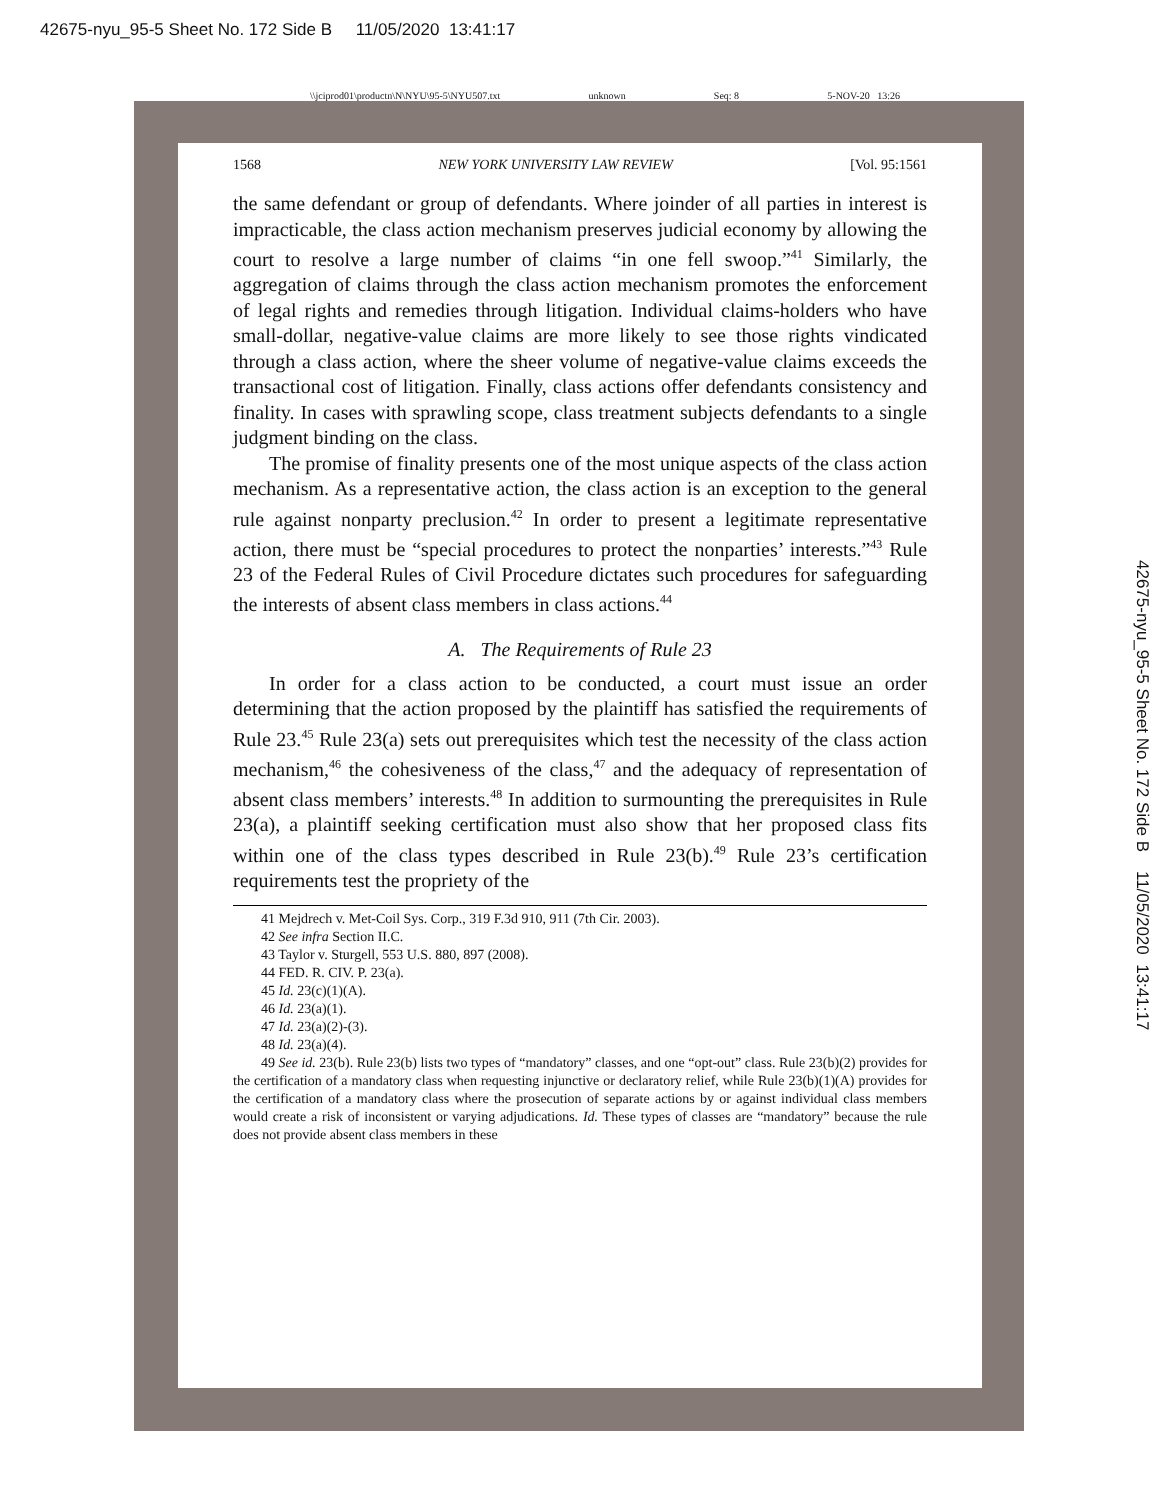42675-nyu_95-5 Sheet No. 172 Side B 11/05/2020 13:41:17
\\jciprod01\productn\N\NYU\95-5\NYU507.txt unknown Seq: 8 5-NOV-20 13:26
1568 NEW YORK UNIVERSITY LAW REVIEW [Vol. 95:1561
the same defendant or group of defendants. Where joinder of all parties in interest is impracticable, the class action mechanism preserves judicial economy by allowing the court to resolve a large number of claims “in one fell swoop.”<sup>41</sup> Similarly, the aggregation of claims through the class action mechanism promotes the enforcement of legal rights and remedies through litigation. Individual claims-holders who have small-dollar, negative-value claims are more likely to see those rights vindicated through a class action, where the sheer volume of negative-value claims exceeds the transactional cost of litigation. Finally, class actions offer defendants consistency and finality. In cases with sprawling scope, class treatment subjects defendants to a single judgment binding on the class.
The promise of finality presents one of the most unique aspects of the class action mechanism. As a representative action, the class action is an exception to the general rule against nonparty preclusion.<sup>42</sup> In order to present a legitimate representative action, there must be “special procedures to protect the nonparties’ interests.”<sup>43</sup> Rule 23 of the Federal Rules of Civil Procedure dictates such procedures for safeguarding the interests of absent class members in class actions.<sup>44</sup>
A. The Requirements of Rule 23
In order for a class action to be conducted, a court must issue an order determining that the action proposed by the plaintiff has satisfied the requirements of Rule 23.<sup>45</sup> Rule 23(a) sets out prerequisites which test the necessity of the class action mechanism,<sup>46</sup> the cohesiveness of the class,<sup>47</sup> and the adequacy of representation of absent class members’ interests.<sup>48</sup> In addition to surmounting the prerequisites in Rule 23(a), a plaintiff seeking certification must also show that her proposed class fits within one of the class types described in Rule 23(b).<sup>49</sup> Rule 23’s certification requirements test the propriety of the
41 Mejdrech v. Met-Coil Sys. Corp., 319 F.3d 910, 911 (7th Cir. 2003).
42 See infra Section II.C.
43 Taylor v. Sturgell, 553 U.S. 880, 897 (2008).
44 FED. R. CIV. P. 23(a).
45 Id. 23(c)(1)(A).
46 Id. 23(a)(1).
47 Id. 23(a)(2)-(3).
48 Id. 23(a)(4).
49 See id. 23(b). Rule 23(b) lists two types of “mandatory” classes, and one “opt-out” class. Rule 23(b)(2) provides for the certification of a mandatory class when requesting injunctive or declaratory relief, while Rule 23(b)(1)(A) provides for the certification of a mandatory class where the prosecution of separate actions by or against individual class members would create a risk of inconsistent or varying adjudications. Id. These types of classes are “mandatory” because the rule does not provide absent class members in these
42675-nyu_95-5 Sheet No. 172 Side B 11/05/2020 13:41:17